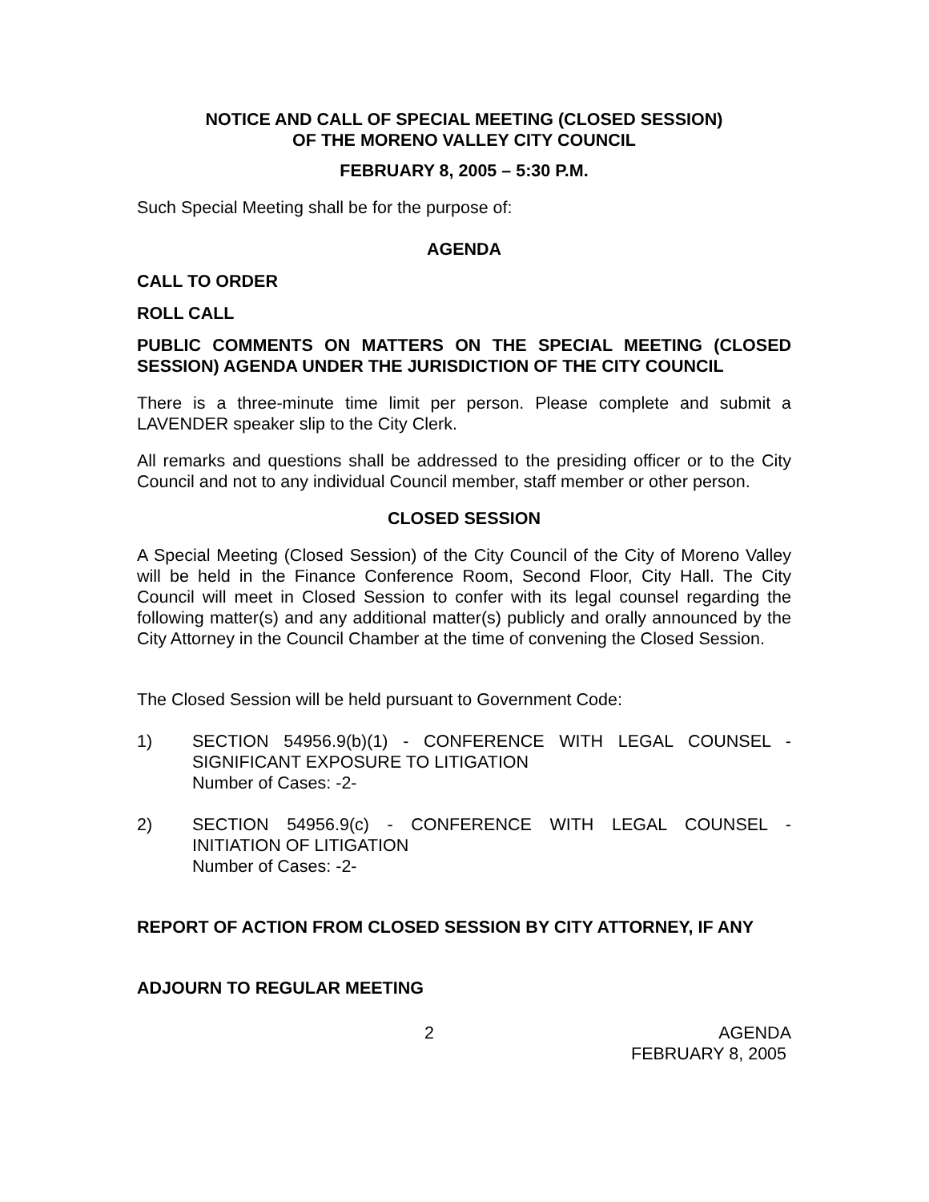NOTICE AND CALL OF SPECIAL MEETING (CLOSED SESSION)
OF THE MORENO VALLEY CITY COUNCIL
FEBRUARY 8, 2005 – 5:30 P.M.
Such Special Meeting shall be for the purpose of:
AGENDA
CALL TO ORDER
ROLL CALL
PUBLIC COMMENTS ON MATTERS ON THE SPECIAL MEETING (CLOSED SESSION) AGENDA UNDER THE JURISDICTION OF THE CITY COUNCIL
There is a three-minute time limit per person. Please complete and submit a LAVENDER speaker slip to the City Clerk.
All remarks and questions shall be addressed to the presiding officer or to the City Council and not to any individual Council member, staff member or other person.
CLOSED SESSION
A Special Meeting (Closed Session) of the City Council of the City of Moreno Valley will be held in the Finance Conference Room, Second Floor, City Hall. The City Council will meet in Closed Session to confer with its legal counsel regarding the following matter(s) and any additional matter(s) publicly and orally announced by the City Attorney in the Council Chamber at the time of convening the Closed Session.
The Closed Session will be held pursuant to Government Code:
1) SECTION 54956.9(b)(1) - CONFERENCE WITH LEGAL COUNSEL - SIGNIFICANT EXPOSURE TO LITIGATION
Number of Cases: -2-
2) SECTION 54956.9(c) - CONFERENCE WITH LEGAL COUNSEL - INITIATION OF LITIGATION
Number of Cases: -2-
REPORT OF ACTION FROM CLOSED SESSION BY CITY ATTORNEY, IF ANY
ADJOURN TO REGULAR MEETING
2 AGENDA
FEBRUARY 8, 2005